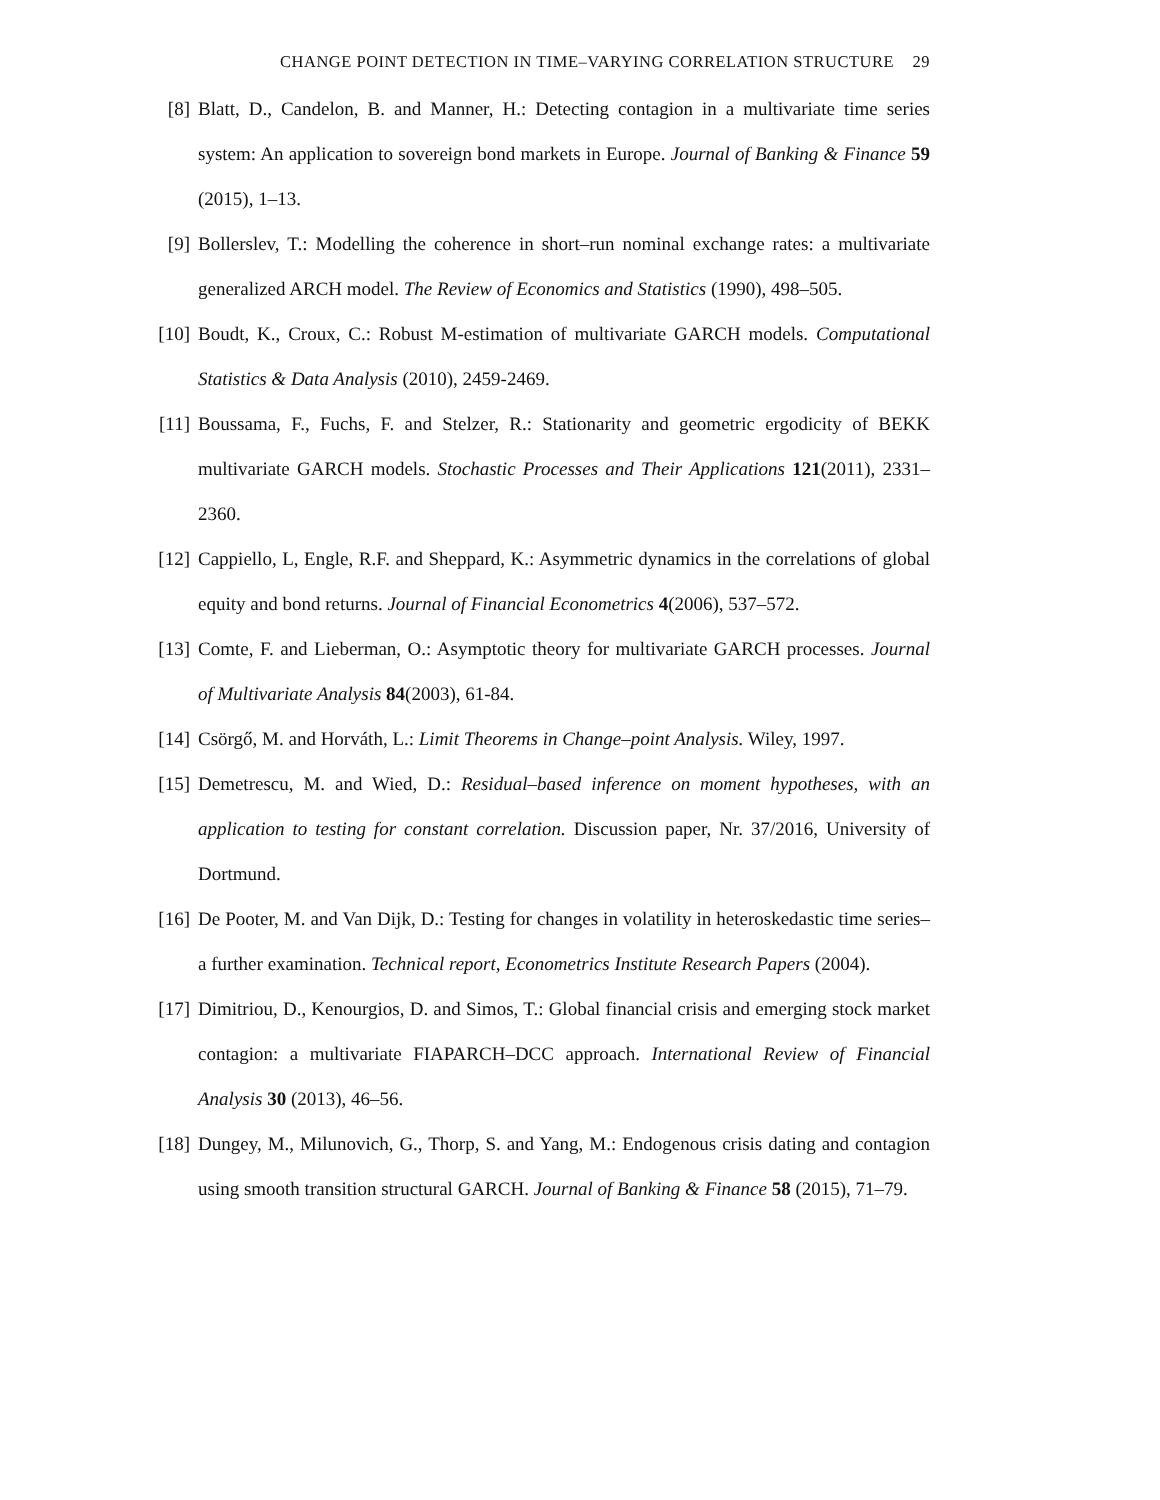CHANGE POINT DETECTION IN TIME–VARYING CORRELATION STRUCTURE 29
[8] Blatt, D., Candelon, B. and Manner, H.: Detecting contagion in a multivariate time series system: An application to sovereign bond markets in Europe. Journal of Banking & Finance 59 (2015), 1–13.
[9] Bollerslev, T.: Modelling the coherence in short–run nominal exchange rates: a multivariate generalized ARCH model. The Review of Economics and Statistics (1990), 498–505.
[10] Boudt, K., Croux, C.: Robust M-estimation of multivariate GARCH models. Computational Statistics & Data Analysis (2010), 2459-2469.
[11] Boussama, F., Fuchs, F. and Stelzer, R.: Stationarity and geometric ergodicity of BEKK multivariate GARCH models. Stochastic Processes and Their Applications 121(2011), 2331–2360.
[12] Cappiello, L, Engle, R.F. and Sheppard, K.: Asymmetric dynamics in the correlations of global equity and bond returns. Journal of Financial Econometrics 4(2006), 537–572.
[13] Comte, F. and Lieberman, O.: Asymptotic theory for multivariate GARCH processes. Journal of Multivariate Analysis 84(2003), 61-84.
[14] Csörgő, M. and Horváth, L.: Limit Theorems in Change–point Analysis. Wiley, 1997.
[15] Demetrescu, M. and Wied, D.: Residual–based inference on moment hypotheses, with an application to testing for constant correlation. Discussion paper, Nr. 37/2016, University of Dortmund.
[16] De Pooter, M. and Van Dijk, D.: Testing for changes in volatility in heteroskedastic time series–a further examination. Technical report, Econometrics Institute Research Papers (2004).
[17] Dimitriou, D., Kenourgios, D. and Simos, T.: Global financial crisis and emerging stock market contagion: a multivariate FIAPARCH–DCC approach. International Review of Financial Analysis 30 (2013), 46–56.
[18] Dungey, M., Milunovich, G., Thorp, S. and Yang, M.: Endogenous crisis dating and contagion using smooth transition structural GARCH. Journal of Banking & Finance 58 (2015), 71–79.